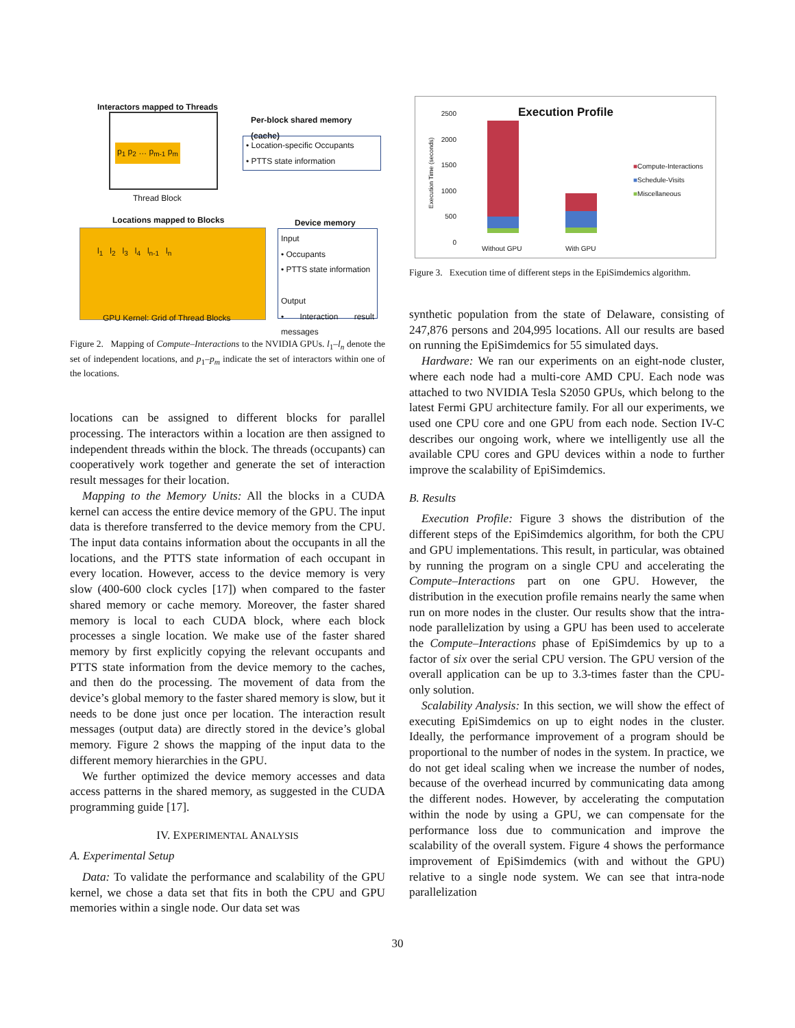Interactors mapped to Threads
p<sub>1</sub> p<sub>2</sub> … p<sub>m-1</sub> p<sub>m</sub>
Thread Block
Per-block shared memory
(cache)
• Location-specific Occupants
• PTTS state information
Locations mapped to Blocks Device memory
l<sub>1</sub> l<sub>2</sub> l<sub>3</sub> l<sub>4</sub> l<sub>n-1</sub> l<sub>n</sub>
GPU Kernel: Grid of Thread Blocks
Input
• Occupants
• PTTS state information
Output
• Interaction result messages
Figure 2. Mapping of Compute–Interactions to the NVIDIA GPUs. l<sub>1</sub>–l<sub>n</sub> denote the set of independent locations, and p<sub>1</sub>–p<sub>m</sub> indicate the set of interactors within one of the locations.
locations can be assigned to different blocks for parallel processing. The interactors within a location are then assigned to independent threads within the block. The threads (occupants) can cooperatively work together and generate the set of interaction result messages for their location.
Mapping to the Memory Units: All the blocks in a CUDA kernel can access the entire device memory of the GPU. The input data is therefore transferred to the device memory from the CPU. The input data contains information about the occupants in all the locations, and the PTTS state information of each occupant in every location. However, access to the device memory is very slow (400-600 clock cycles [17]) when compared to the faster shared memory or cache memory. Moreover, the faster shared memory is local to each CUDA block, where each block processes a single location. We make use of the faster shared memory by first explicitly copying the relevant occupants and PTTS state information from the device memory to the caches, and then do the processing. The movement of data from the device’s global memory to the faster shared memory is slow, but it needs to be done just once per location. The interaction result messages (output data) are directly stored in the device’s global memory. Figure 2 shows the mapping of the input data to the different memory hierarchies in the GPU.
We further optimized the device memory accesses and data access patterns in the shared memory, as suggested in the CUDA programming guide [17].
IV. EXPERIMENTAL ANALYSIS
A. Experimental Setup
Data: To validate the performance and scalability of the GPU kernel, we chose a data set that fits in both the CPU and GPU memories within a single node. Our data set was
Execution Profile
2500
2000
1500
1000
500
0
Without GPU With GPU
■Compute-Interactions
■Schedule-Visits
■Miscellaneous
Execution Time (seconds)
Figure 3. Execution time of different steps in the EpiSimdemics algorithm.
synthetic population from the state of Delaware, consisting of 247,876 persons and 204,995 locations. All our results are based on running the EpiSimdemics for 55 simulated days.
Hardware: We ran our experiments on an eight-node cluster, where each node had a multi-core AMD CPU. Each node was attached to two NVIDIA Tesla S2050 GPUs, which belong to the latest Fermi GPU architecture family. For all our experiments, we used one CPU core and one GPU from each node. Section IV-C describes our ongoing work, where we intelligently use all the available CPU cores and GPU devices within a node to further improve the scalability of EpiSimdemics.
B. Results
Execution Profile: Figure 3 shows the distribution of the different steps of the EpiSimdemics algorithm, for both the CPU and GPU implementations. This result, in particular, was obtained by running the program on a single CPU and accelerating the Compute–Interactions part on one GPU. However, the distribution in the execution profile remains nearly the same when run on more nodes in the cluster. Our results show that the intra-node parallelization by using a GPU has been used to accelerate the Compute–Interactions phase of EpiSimdemics by up to a factor of six over the serial CPU version. The GPU version of the overall application can be up to 3.3-times faster than the CPU-only solution.
Scalability Analysis: In this section, we will show the effect of executing EpiSimdemics on up to eight nodes in the cluster. Ideally, the performance improvement of a program should be proportional to the number of nodes in the system. In practice, we do not get ideal scaling when we increase the number of nodes, because of the overhead incurred by communicating data among the different nodes. However, by accelerating the computation within the node by using a GPU, we can compensate for the performance loss due to communication and improve the scalability of the overall system. Figure 4 shows the performance improvement of EpiSimdemics (with and without the GPU) relative to a single node system. We can see that intra-node parallelization
30